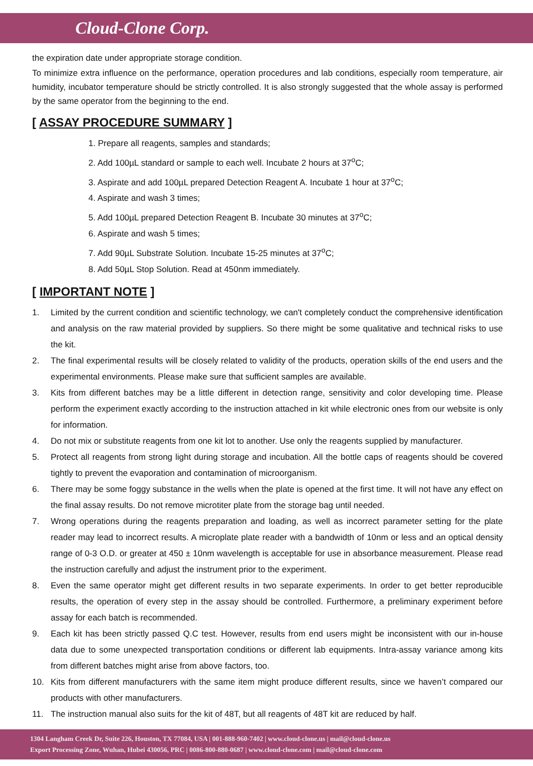Cloud-Clone Corp.
the expiration date under appropriate storage condition.
To minimize extra influence on the performance, operation procedures and lab conditions, especially room temperature, air humidity, incubator temperature should be strictly controlled. It is also strongly suggested that the whole assay is performed by the same operator from the beginning to the end.
[ ASSAY PROCEDURE SUMMARY ]
1. Prepare all reagents, samples and standards;
2. Add 100µL standard or sample to each well. Incubate 2 hours at 37<sup>o</sup>C;
3. Aspirate and add 100µL prepared Detection Reagent A. Incubate 1 hour at 37<sup>o</sup>C;
4. Aspirate and wash 3 times;
5. Add 100µL prepared Detection Reagent B. Incubate 30 minutes at 37<sup>o</sup>C;
6. Aspirate and wash 5 times;
7. Add 90µL Substrate Solution. Incubate 15-25 minutes at 37<sup>o</sup>C;
8. Add 50µL Stop Solution. Read at 450nm immediately.
[ IMPORTANT NOTE ]
1. Limited by the current condition and scientific technology, we can't completely conduct the comprehensive identification and analysis on the raw material provided by suppliers. So there might be some qualitative and technical risks to use the kit.
2. The final experimental results will be closely related to validity of the products, operation skills of the end users and the experimental environments. Please make sure that sufficient samples are available.
3. Kits from different batches may be a little different in detection range, sensitivity and color developing time. Please perform the experiment exactly according to the instruction attached in kit while electronic ones from our website is only for information.
4. Do not mix or substitute reagents from one kit lot to another. Use only the reagents supplied by manufacturer.
5. Protect all reagents from strong light during storage and incubation. All the bottle caps of reagents should be covered tightly to prevent the evaporation and contamination of microorganism.
6. There may be some foggy substance in the wells when the plate is opened at the first time. It will not have any effect on the final assay results. Do not remove microtiter plate from the storage bag until needed.
7. Wrong operations during the reagents preparation and loading, as well as incorrect parameter setting for the plate reader may lead to incorrect results. A microplate plate reader with a bandwidth of 10nm or less and an optical density range of 0-3 O.D. or greater at 450 ± 10nm wavelength is acceptable for use in absorbance measurement. Please read the instruction carefully and adjust the instrument prior to the experiment.
8. Even the same operator might get different results in two separate experiments. In order to get better reproducible results, the operation of every step in the assay should be controlled. Furthermore, a preliminary experiment before assay for each batch is recommended.
9. Each kit has been strictly passed Q.C test. However, results from end users might be inconsistent with our in-house data due to some unexpected transportation conditions or different lab equipments. Intra-assay variance among kits from different batches might arise from above factors, too.
10. Kits from different manufacturers with the same item might produce different results, since we haven’t compared our products with other manufacturers.
11. The instruction manual also suits for the kit of 48T, but all reagents of 48T kit are reduced by half.
1304 Langham Creek Dr, Suite 226, Houston, TX 77084, USA | 001-888-960-7402 | www.cloud-clone.us | mail@cloud-clone.us
Export Processing Zone, Wuhan, Hubei 430056, PRC | 0086-800-880-0687 | www.cloud-clone.com | mail@cloud-clone.com